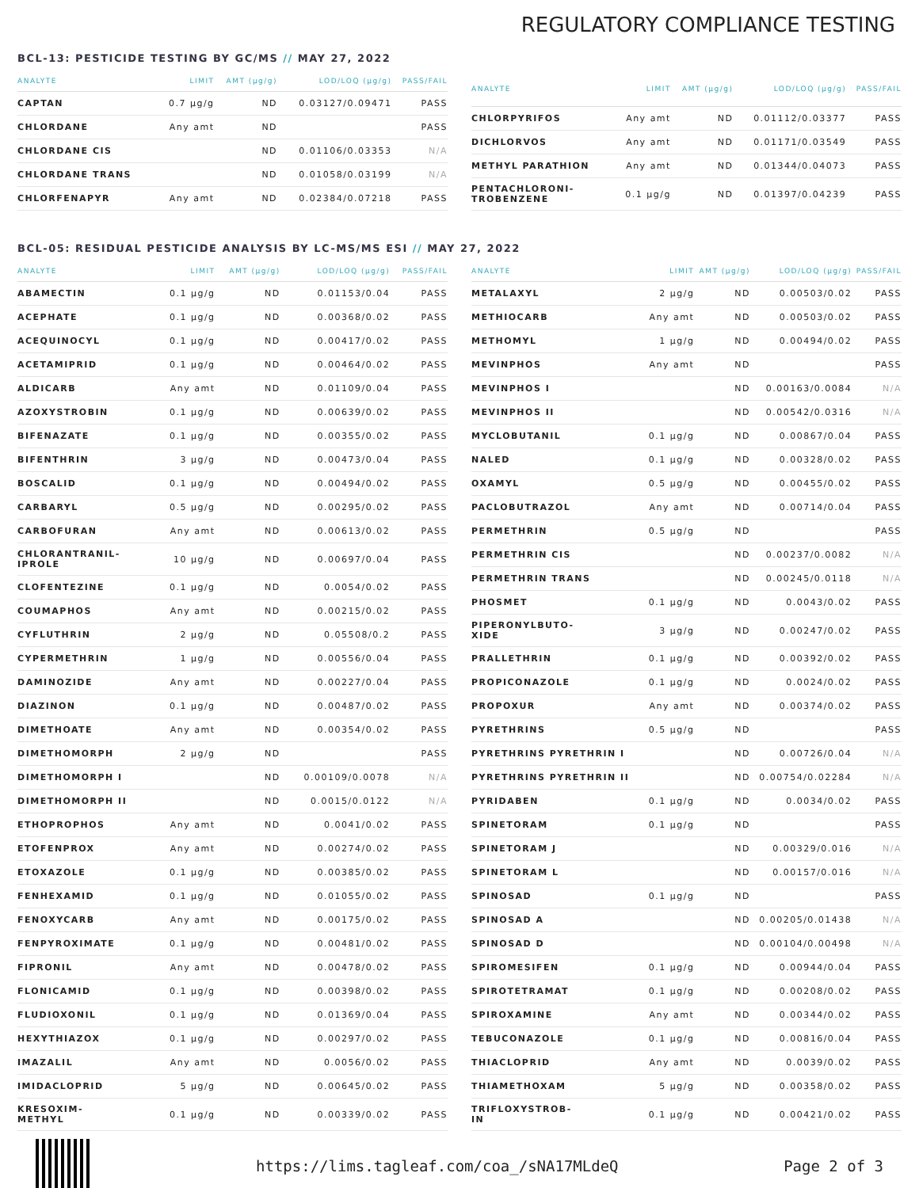REGULATORY COMPLIANCE TESTING
BCL-13: PESTICIDE TESTING BY GC/MS // MAY 27, 2022
| ANALYTE | LIMIT | AMT (µg/g) | LOD/LOQ (µg/g) | PASS/FAIL |
| --- | --- | --- | --- | --- |
| CAPTAN | 0.7 µg/g | ND | 0.03127/0.09471 | PASS |
| CHLORDANE | Any amt | ND | | PASS |
| CHLORDANE CIS | | ND | 0.01106/0.03353 | N/A |
| CHLORDANE TRANS | | ND | 0.01058/0.03199 | N/A |
| CHLORFENAPYR | Any amt | ND | 0.02384/0.07218 | PASS |
| ANALYTE | LIMIT | AMT (µg/g) | LOD/LOQ (µg/g) | PASS/FAIL |
| --- | --- | --- | --- | --- |
| CHLORPYRIFOS | Any amt | ND | 0.01112/0.03377 | PASS |
| DICHLORVOS | Any amt | ND | 0.01171/0.03549 | PASS |
| METHYL PARATHION | Any amt | ND | 0.01344/0.04073 | PASS |
| PENTACHLORONI- TROBENZENE | 0.1 µg/g | ND | 0.01397/0.04239 | PASS |
BCL-05: RESIDUAL PESTICIDE ANALYSIS BY LC-MS/MS ESI // MAY 27, 2022
| ANALYTE | LIMIT | AMT (µg/g) | LOD/LOQ (µg/g) | PASS/FAIL |
| --- | --- | --- | --- | --- |
| ABAMECTIN | 0.1 µg/g | ND | 0.01153/0.04 | PASS |
| ACEPHATE | 0.1 µg/g | ND | 0.00368/0.02 | PASS |
| ACEQUINOCYL | 0.1 µg/g | ND | 0.00417/0.02 | PASS |
| ACETAMIPRID | 0.1 µg/g | ND | 0.00464/0.02 | PASS |
| ALDICARB | Any amt | ND | 0.01109/0.04 | PASS |
| AZOXYSTROBIN | 0.1 µg/g | ND | 0.00639/0.02 | PASS |
| BIFENAZATE | 0.1 µg/g | ND | 0.00355/0.02 | PASS |
| BIFENTHRIN | 3 µg/g | ND | 0.00473/0.04 | PASS |
| BOSCALID | 0.1 µg/g | ND | 0.00494/0.02 | PASS |
| CARBARYL | 0.5 µg/g | ND | 0.00295/0.02 | PASS |
| CARBOFURAN | Any amt | ND | 0.00613/0.02 | PASS |
| CHLORANTRANIL- IPROLE | 10 µg/g | ND | 0.00697/0.04 | PASS |
| CLOFENTEZINE | 0.1 µg/g | ND | 0.0054/0.02 | PASS |
| COUMAPHOS | Any amt | ND | 0.00215/0.02 | PASS |
| CYFLUTHRIN | 2 µg/g | ND | 0.05508/0.2 | PASS |
| CYPERMETHRIN | 1 µg/g | ND | 0.00556/0.04 | PASS |
| DAMINOZIDE | Any amt | ND | 0.00227/0.04 | PASS |
| DIAZINON | 0.1 µg/g | ND | 0.00487/0.02 | PASS |
| DIMETHOATE | Any amt | ND | 0.00354/0.02 | PASS |
| DIMETHOMORPH | 2 µg/g | ND | | PASS |
| DIMETHOMORPH I | | ND | 0.00109/0.0078 | N/A |
| DIMETHOMORPH II | | ND | 0.0015/0.0122 | N/A |
| ETHOPROPHOS | Any amt | ND | 0.0041/0.02 | PASS |
| ETOFENPROX | Any amt | ND | 0.00274/0.02 | PASS |
| ETOXAZOLE | 0.1 µg/g | ND | 0.00385/0.02 | PASS |
| FENHEXAMID | 0.1 µg/g | ND | 0.01055/0.02 | PASS |
| FENOXYCARB | Any amt | ND | 0.00175/0.02 | PASS |
| FENPYROXIMATE | 0.1 µg/g | ND | 0.00481/0.02 | PASS |
| FIPRONIL | Any amt | ND | 0.00478/0.02 | PASS |
| FLONICAMID | 0.1 µg/g | ND | 0.00398/0.02 | PASS |
| FLUDIOXONIL | 0.1 µg/g | ND | 0.01369/0.04 | PASS |
| HEXYTHIAZOX | 0.1 µg/g | ND | 0.00297/0.02 | PASS |
| IMAZALIL | Any amt | ND | 0.0056/0.02 | PASS |
| IMIDACLOPRID | 5 µg/g | ND | 0.00645/0.02 | PASS |
| KRESOXIM- METHYL | 0.1 µg/g | ND | 0.00339/0.02 | PASS |
| ANALYTE | LIMIT | AMT (µg/g) | LOD/LOQ (µg/g) | PASS/FAIL |
| --- | --- | --- | --- | --- |
| METALAXYL | 2 µg/g | ND | 0.00503/0.02 | PASS |
| METHIOCARB | Any amt | ND | 0.00503/0.02 | PASS |
| METHOMYL | 1 µg/g | ND | 0.00494/0.02 | PASS |
| MEVINPHOS | Any amt | ND | | PASS |
| MEVINPHOS I | | ND | 0.00163/0.0084 | N/A |
| MEVINPHOS II | | ND | 0.00542/0.0316 | N/A |
| MYCLOBUTANIL | 0.1 µg/g | ND | 0.00867/0.04 | PASS |
| NALED | 0.1 µg/g | ND | 0.00328/0.02 | PASS |
| OXAMYL | 0.5 µg/g | ND | 0.00455/0.02 | PASS |
| PACLOBUTRAZOL | Any amt | ND | 0.00714/0.04 | PASS |
| PERMETHRIN | 0.5 µg/g | ND | | PASS |
| PERMETHRIN CIS | | ND | 0.00237/0.0082 | N/A |
| PERMETHRIN TRANS | | ND | 0.00245/0.0118 | N/A |
| PHOSMET | 0.1 µg/g | ND | 0.0043/0.02 | PASS |
| PIPERONYLBUTO- XIDE | 3 µg/g | ND | 0.00247/0.02 | PASS |
| PRALLETHRIN | 0.1 µg/g | ND | 0.00392/0.02 | PASS |
| PROPICONAZOLE | 0.1 µg/g | ND | 0.0024/0.02 | PASS |
| PROPOXUR | Any amt | ND | 0.00374/0.02 | PASS |
| PYRETHRINS | 0.5 µg/g | ND | | PASS |
| PYRETHRINS PYRETHRIN I | | ND | 0.00726/0.04 | N/A |
| PYRETHRINS PYRETHRIN II | | ND | 0.00754/0.02284 | N/A |
| PYRIDABEN | 0.1 µg/g | ND | 0.0034/0.02 | PASS |
| SPINETORAM | 0.1 µg/g | ND | | PASS |
| SPINETORAM J | | ND | 0.00329/0.016 | N/A |
| SPINETORAM L | | ND | 0.00157/0.016 | N/A |
| SPINOSAD | 0.1 µg/g | ND | | PASS |
| SPINOSAD A | | ND | 0.00205/0.01438 | N/A |
| SPINOSAD D | | ND | 0.00104/0.00498 | N/A |
| SPIROMESIFEN | 0.1 µg/g | ND | 0.00944/0.04 | PASS |
| SPIROTETRAMAT | 0.1 µg/g | ND | 0.00208/0.02 | PASS |
| SPIROXAMINE | Any amt | ND | 0.00344/0.02 | PASS |
| TEBUCONAZOLE | 0.1 µg/g | ND | 0.00816/0.04 | PASS |
| THIACLOPRID | Any amt | ND | 0.0039/0.02 | PASS |
| THIAMETHOXAM | 5 µg/g | ND | 0.00358/0.02 | PASS |
| TRIFLOXYSTROB- IN | 0.1 µg/g | ND | 0.00421/0.02 | PASS |
https://lims.tagleaf.com/coa_/sNA17MLdeQ Page 2 of 3